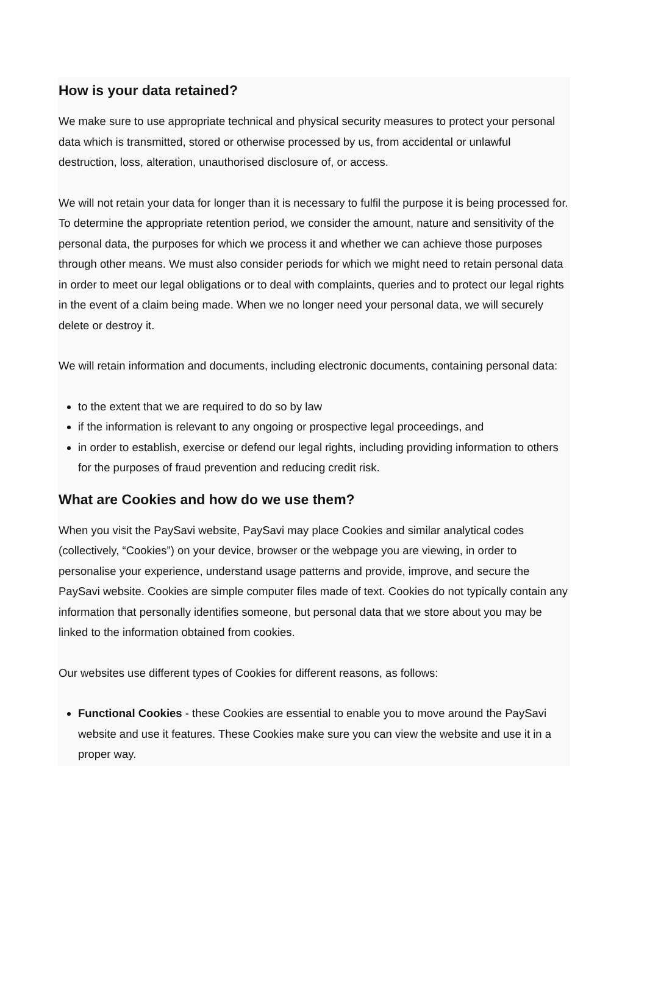How is your data retained?
We make sure to use appropriate technical and physical security measures to protect your personal data which is transmitted, stored or otherwise processed by us, from accidental or unlawful destruction, loss, alteration, unauthorised disclosure of, or access.
We will not retain your data for longer than it is necessary to fulfil the purpose it is being processed for. To determine the appropriate retention period, we consider the amount, nature and sensitivity of the personal data, the purposes for which we process it and whether we can achieve those purposes through other means. We must also consider periods for which we might need to retain personal data in order to meet our legal obligations or to deal with complaints, queries and to protect our legal rights in the event of a claim being made. When we no longer need your personal data, we will securely delete or destroy it.
We will retain information and documents, including electronic documents, containing personal data:
to the extent that we are required to do so by law
if the information is relevant to any ongoing or prospective legal proceedings, and
in order to establish, exercise or defend our legal rights, including providing information to others for the purposes of fraud prevention and reducing credit risk.
What are Cookies and how do we use them?
When you visit the PaySavi website, PaySavi may place Cookies and similar analytical codes (collectively, “Cookies”) on your device, browser or the webpage you are viewing, in order to personalise your experience, understand usage patterns and provide, improve, and secure the PaySavi website. Cookies are simple computer files made of text. Cookies do not typically contain any information that personally identifies someone, but personal data that we store about you may be linked to the information obtained from cookies.
Our websites use different types of Cookies for different reasons, as follows:
Functional Cookies - these Cookies are essential to enable you to move around the PaySavi website and use it features. These Cookies make sure you can view the website and use it in a proper way.